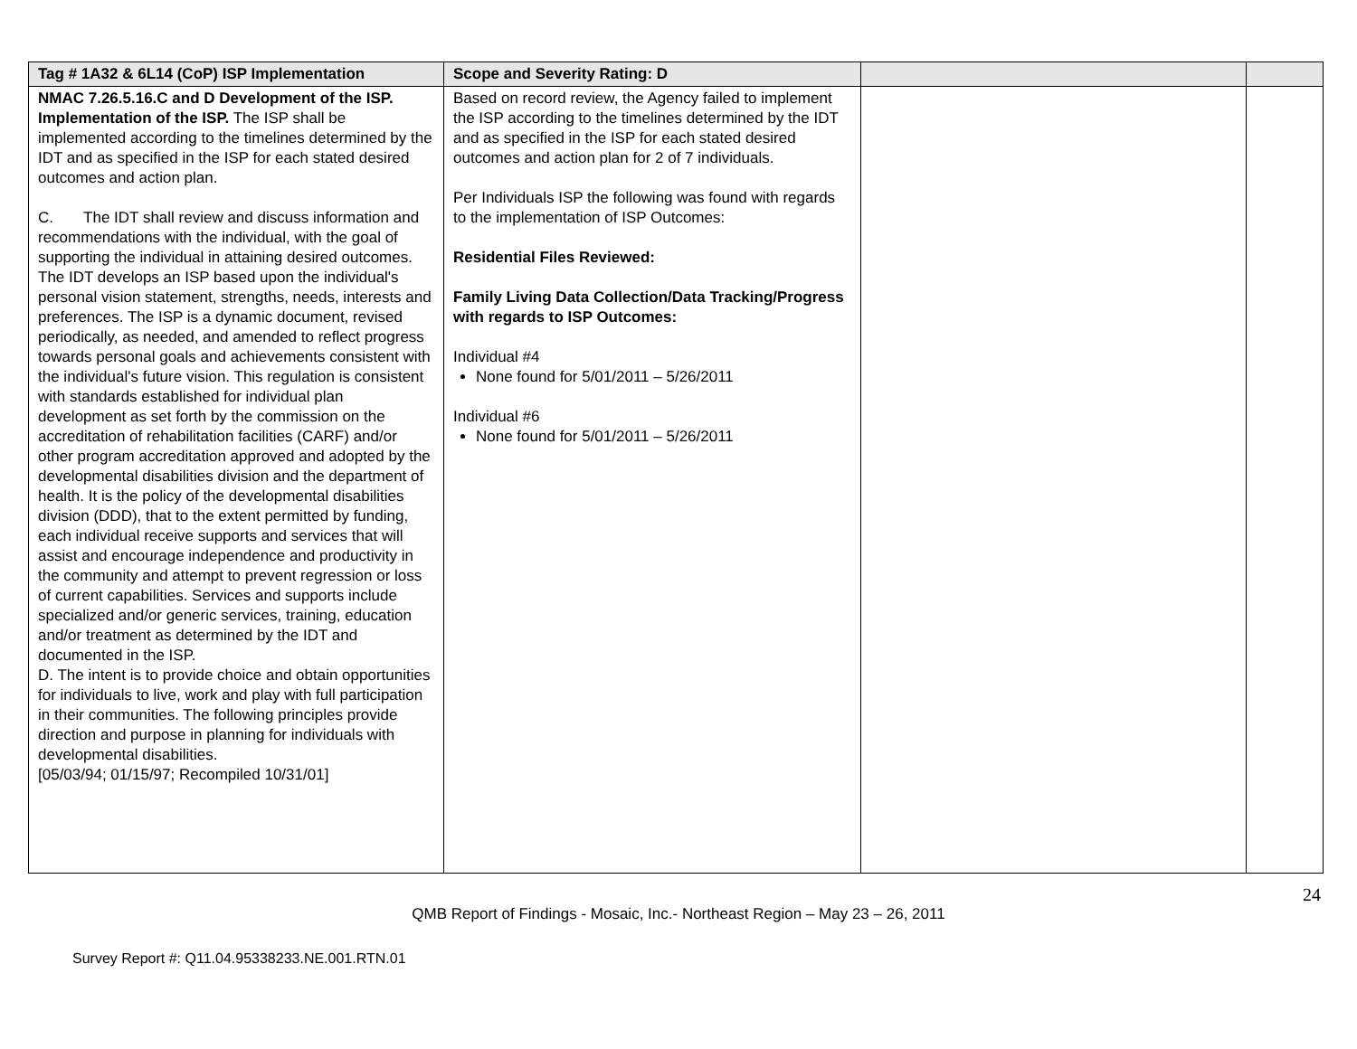| Tag # 1A32 & 6L14 (CoP) ISP Implementation | Scope and Severity Rating: D | | |
| --- | --- | --- | --- |
| NMAC 7.26.5.16.C and D Development of the ISP. Implementation of the ISP. The ISP shall be implemented according to the timelines determined by the IDT and as specified in the ISP for each stated desired outcomes and action plan. C. The IDT shall review and discuss information and recommendations with the individual, with the goal of supporting the individual in attaining desired outcomes. The IDT develops an ISP based upon the individual's personal vision statement, strengths, needs, interests and preferences. The ISP is a dynamic document, revised periodically, as needed, and amended to reflect progress towards personal goals and achievements consistent with the individual's future vision. This regulation is consistent with standards established for individual plan development as set forth by the commission on the accreditation of rehabilitation facilities (CARF) and/or other program accreditation approved and adopted by the developmental disabilities division and the department of health. It is the policy of the developmental disabilities division (DDD), that to the extent permitted by funding, each individual receive supports and services that will assist and encourage independence and productivity in the community and attempt to prevent regression or loss of current capabilities. Services and supports include specialized and/or generic services, training, education and/or treatment as determined by the IDT and documented in the ISP. D. The intent is to provide choice and obtain opportunities for individuals to live, work and play with full participation in their communities. The following principles provide direction and purpose in planning for individuals with developmental disabilities. [05/03/94; 01/15/97; Recompiled 10/31/01] | Based on record review, the Agency failed to implement the ISP according to the timelines determined by the IDT and as specified in the ISP for each stated desired outcomes and action plan for 2 of 7 individuals. Per Individuals ISP the following was found with regards to the implementation of ISP Outcomes: Residential Files Reviewed: Family Living Data Collection/Data Tracking/Progress with regards to ISP Outcomes: Individual #4 None found for 5/01/2011 – 5/26/2011 Individual #6 None found for 5/01/2011 – 5/26/2011 | | |
24
QMB Report of Findings - Mosaic, Inc.- Northeast Region – May 23 – 26, 2011
Survey Report #: Q11.04.95338233.NE.001.RTN.01